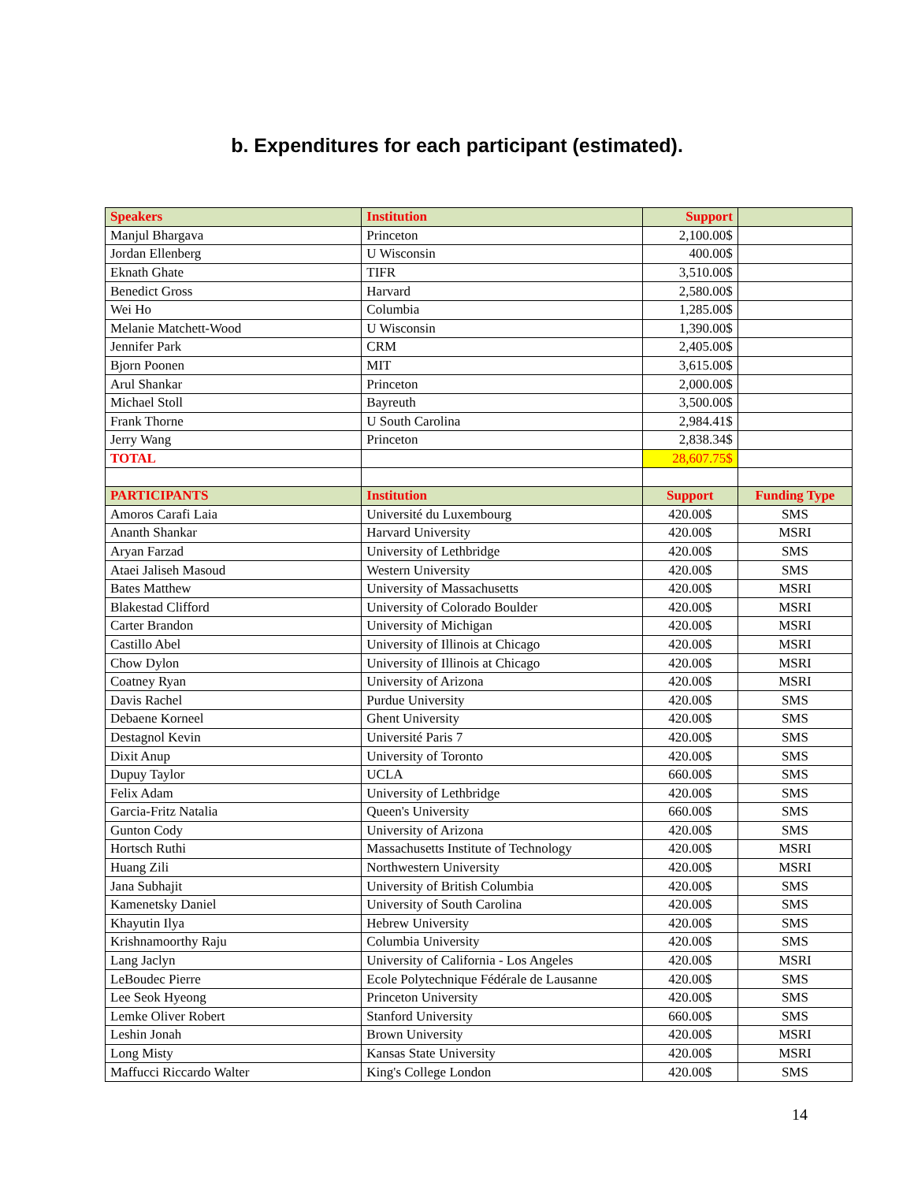b. Expenditures for each participant (estimated).
| Speakers | Institution | Support | |
| --- | --- | --- | --- |
| Manjul Bhargava | Princeton | 2,100.00$ | |
| Jordan Ellenberg | U Wisconsin | 400.00$ | |
| Eknath Ghate | TIFR | 3,510.00$ | |
| Benedict Gross | Harvard | 2,580.00$ | |
| Wei Ho | Columbia | 1,285.00$ | |
| Melanie Matchett-Wood | U Wisconsin | 1,390.00$ | |
| Jennifer Park | CRM | 2,405.00$ | |
| Bjorn Poonen | MIT | 3,615.00$ | |
| Arul Shankar | Princeton | 2,000.00$ | |
| Michael Stoll | Bayreuth | 3,500.00$ | |
| Frank Thorne | U South Carolina | 2,984.41$ | |
| Jerry Wang | Princeton | 2,838.34$ | |
| TOTAL | | 28,607.75$ | |
| PARTICIPANTS | Institution | Support | Funding Type |
| Amoros Carafi Laia | Université du Luxembourg | 420.00$ | SMS |
| Ananth Shankar | Harvard University | 420.00$ | MSRI |
| Aryan Farzad | University of Lethbridge | 420.00$ | SMS |
| Ataei Jaliseh Masoud | Western University | 420.00$ | SMS |
| Bates Matthew | University of Massachusetts | 420.00$ | MSRI |
| Blakestad Clifford | University of Colorado Boulder | 420.00$ | MSRI |
| Carter Brandon | University of Michigan | 420.00$ | MSRI |
| Castillo Abel | University of Illinois at Chicago | 420.00$ | MSRI |
| Chow Dylon | University of Illinois at Chicago | 420.00$ | MSRI |
| Coatney Ryan | University of Arizona | 420.00$ | MSRI |
| Davis Rachel | Purdue University | 420.00$ | SMS |
| Debaene Korneel | Ghent University | 420.00$ | SMS |
| Destagnol Kevin | Université Paris 7 | 420.00$ | SMS |
| Dixit Anup | University of Toronto | 420.00$ | SMS |
| Dupuy Taylor | UCLA | 660.00$ | SMS |
| Felix Adam | University of Lethbridge | 420.00$ | SMS |
| Garcia-Fritz Natalia | Queen's University | 660.00$ | SMS |
| Gunton Cody | University of Arizona | 420.00$ | SMS |
| Hortsch Ruthi | Massachusetts Institute of Technology | 420.00$ | MSRI |
| Huang Zili | Northwestern University | 420.00$ | MSRI |
| Jana Subhajit | University of British Columbia | 420.00$ | SMS |
| Kamenetsky Daniel | University of South Carolina | 420.00$ | SMS |
| Khayutin Ilya | Hebrew University | 420.00$ | SMS |
| Krishnamoorthy Raju | Columbia University | 420.00$ | SMS |
| Lang Jaclyn | University of California - Los Angeles | 420.00$ | MSRI |
| LeBoudec Pierre | Ecole Polytechnique Fédérale de Lausanne | 420.00$ | SMS |
| Lee Seok Hyeong | Princeton University | 420.00$ | SMS |
| Lemke Oliver Robert | Stanford University | 660.00$ | SMS |
| Leshin Jonah | Brown University | 420.00$ | MSRI |
| Long Misty | Kansas State University | 420.00$ | MSRI |
| Maffucci Riccardo Walter | King's College London | 420.00$ | SMS |
14